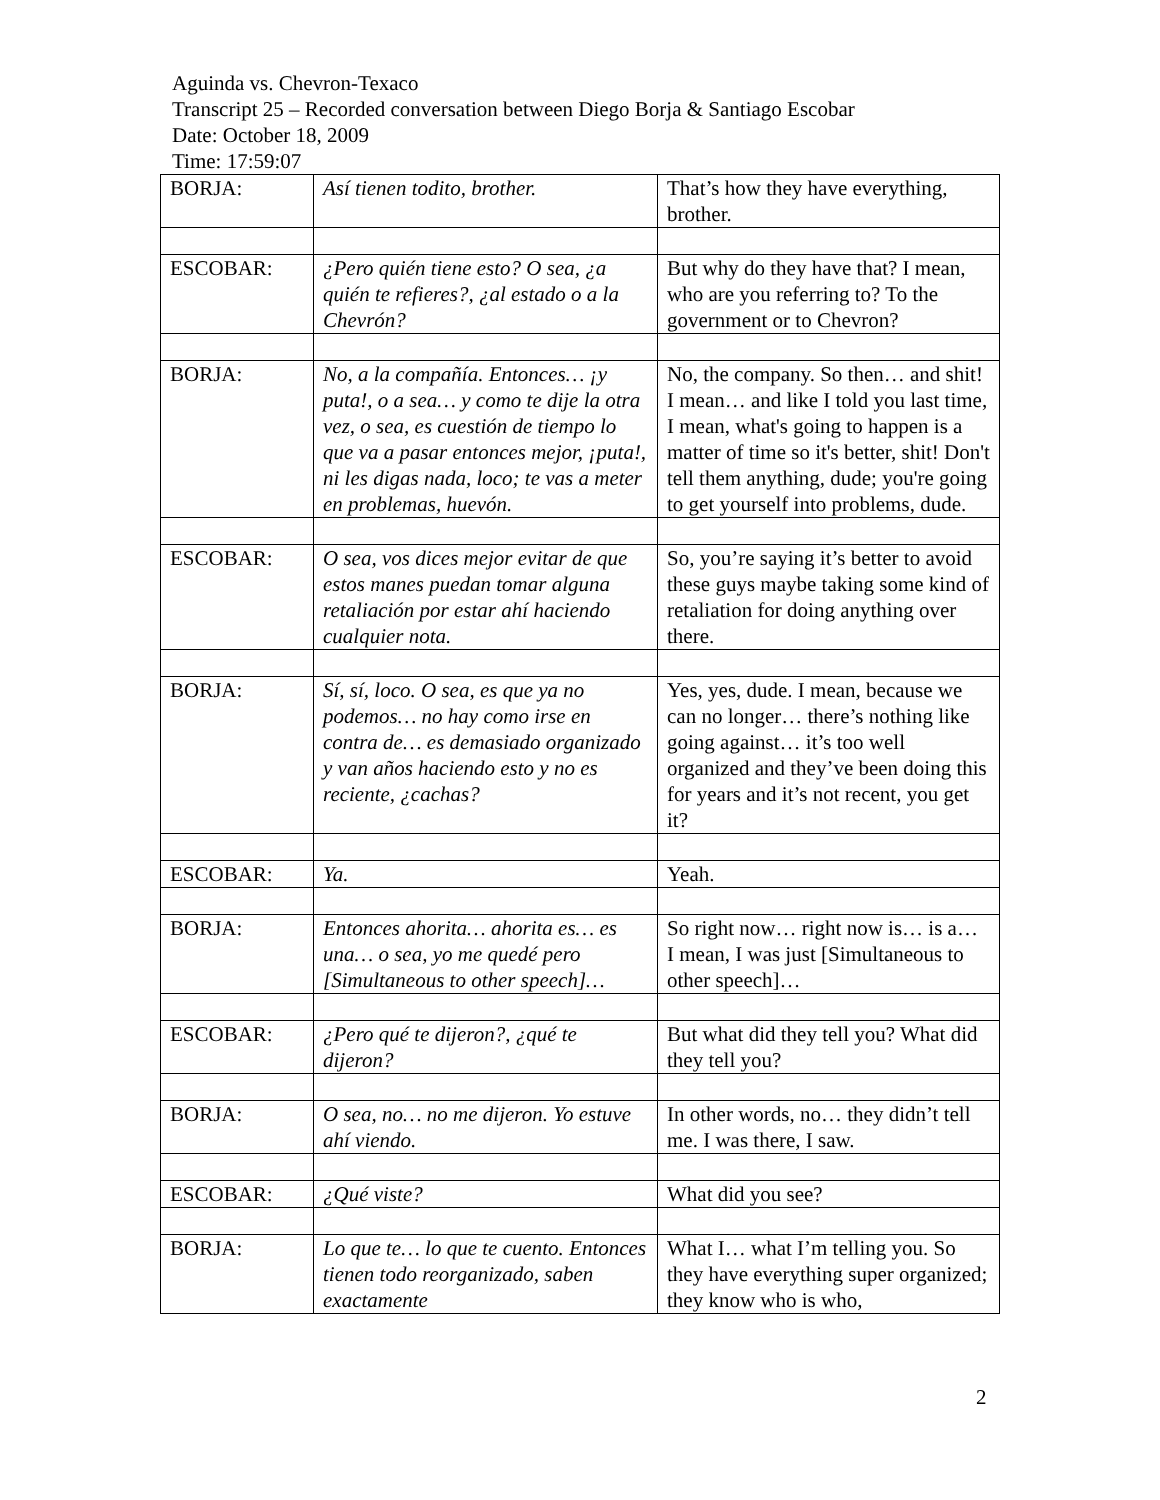Aguinda vs. Chevron-Texaco
Transcript 25 – Recorded conversation between Diego Borja & Santiago Escobar
Date: October 18, 2009
Time: 17:59:07
| BORJA: | Así tienen todito, brother. | That’s how they have everything, brother. |
| ESCOBAR: | ¿Pero quién tiene esto? O sea, ¿a quién te refieres?, ¿al estado o a la Chevrón? | But why do they have that? I mean, who are you referring to? To the government or to Chevron? |
| BORJA: | No, a la compañía. Entonces… ¡y puta!, o a sea… y como te dije la otra vez, o sea, es cuestión de tiempo lo que va a pasar entonces mejor, ¡puta!, ni les digas nada, loco; te vas a meter en problemas, huevón. | No, the company. So then… and shit! I mean… and like I told you last time, I mean, what's going to happen is a matter of time so it's better, shit! Don't tell them anything, dude; you're going to get yourself into problems, dude. |
| ESCOBAR: | O sea, vos dices mejor evitar de que estos manes puedan tomar alguna retaliación por estar ahí haciendo cualquier nota. | So, you’re saying it’s better to avoid these guys maybe taking some kind of retaliation for doing anything over there. |
| BORJA: | Sí, sí, loco. O sea, es que ya no podemos… no hay como irse en contra de… es demasiado organizado y van años haciendo esto y no es reciente, ¿cachas? | Yes, yes, dude. I mean, because we can no longer… there’s nothing like going against… it’s too well organized and they’ve been doing this for years and it’s not recent, you get it? |
| ESCOBAR: | Ya. | Yeah. |
| BORJA: | Entonces ahorita… ahorita es… es una… o sea, yo me quedé pero [Simultaneous to other speech]… | So right now… right now is… is a… I mean, I was just [Simultaneous to other speech]… |
| ESCOBAR: | ¿Pero qué te dijeron?, ¿qué te dijeron? | But what did they tell you? What did they tell you? |
| BORJA: | O sea, no… no me dijeron. Yo estuve ahí viendo. | In other words, no… they didn’t tell me. I was there, I saw. |
| ESCOBAR: | ¿Qué viste? | What did you see? |
| BORJA: | Lo que te… lo que te cuento. Entonces tienen todo reorganizado, saben exactamente | What I… what I’m telling you. So they have everything super organized; they know who is who, |
2